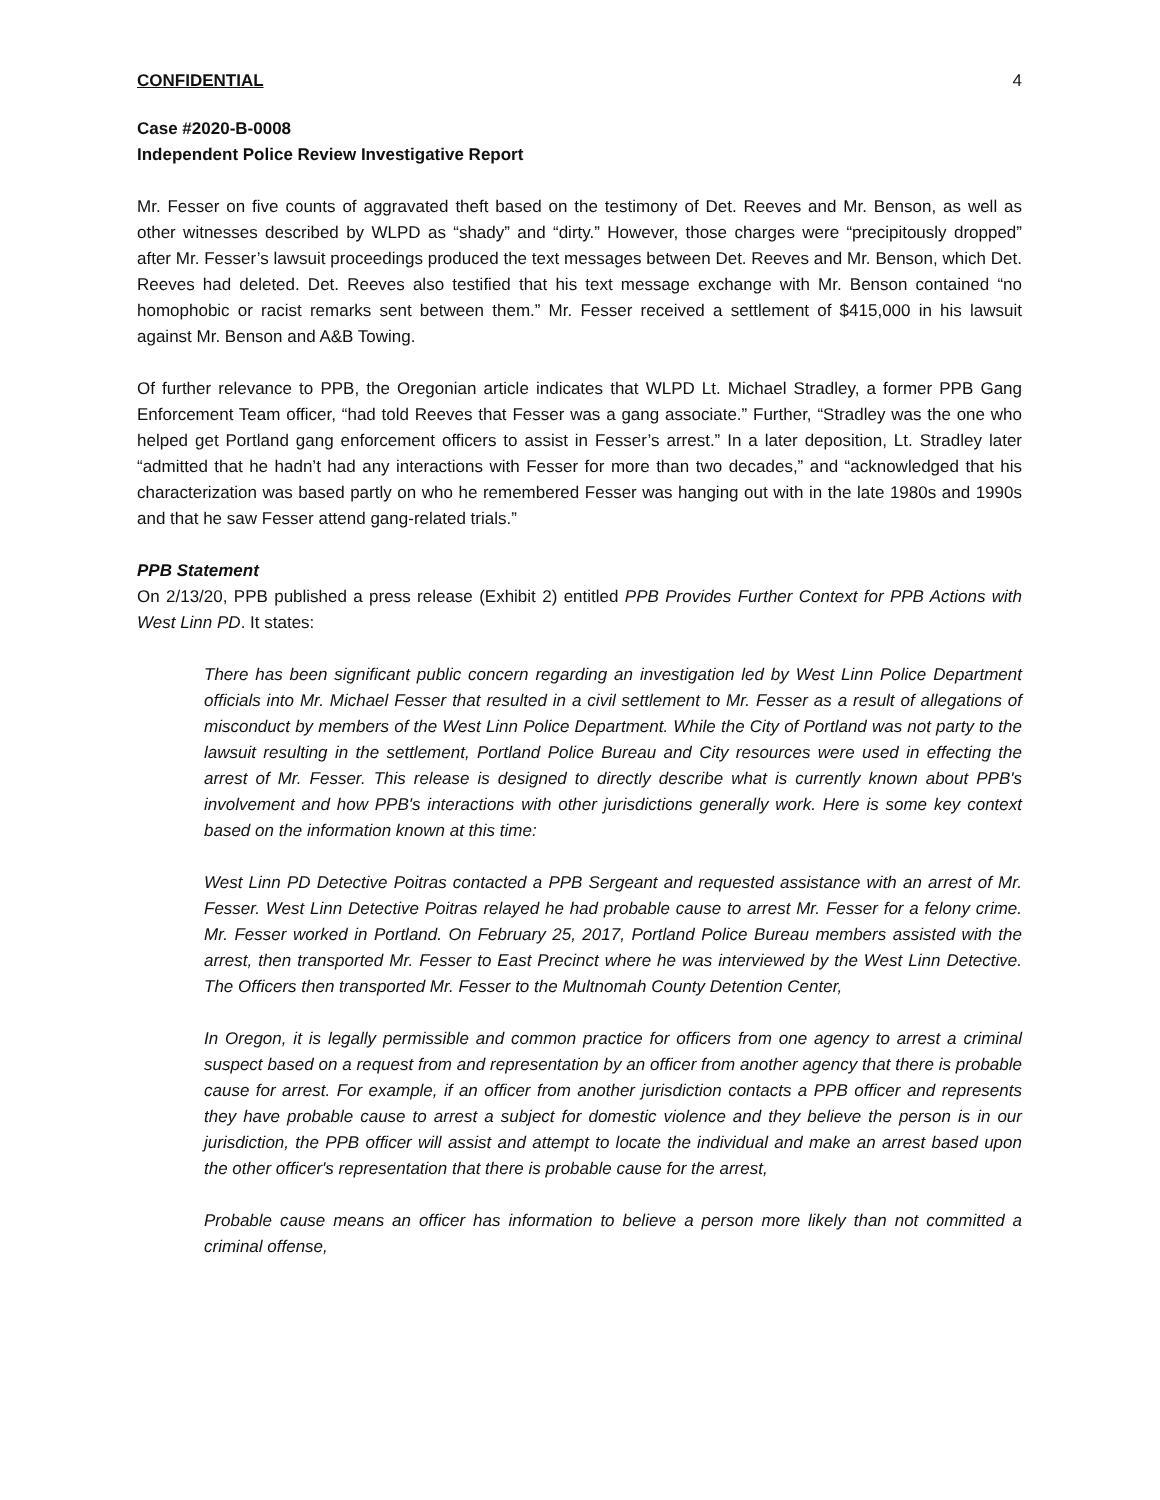CONFIDENTIAL 4
Case #2020-B-0008
Independent Police Review Investigative Report
Mr. Fesser on five counts of aggravated theft based on the testimony of Det. Reeves and Mr. Benson, as well as other witnesses described by WLPD as “shady” and “dirty.” However, those charges were “precipitously dropped” after Mr. Fesser’s lawsuit proceedings produced the text messages between Det. Reeves and Mr. Benson, which Det. Reeves had deleted. Det. Reeves also testified that his text message exchange with Mr. Benson contained “no homophobic or racist remarks sent between them.” Mr. Fesser received a settlement of $415,000 in his lawsuit against Mr. Benson and A&B Towing.
Of further relevance to PPB, the Oregonian article indicates that WLPD Lt. Michael Stradley, a former PPB Gang Enforcement Team officer, “had told Reeves that Fesser was a gang associate.” Further, “Stradley was the one who helped get Portland gang enforcement officers to assist in Fesser’s arrest.” In a later deposition, Lt. Stradley later “admitted that he hadn’t had any interactions with Fesser for more than two decades,” and “acknowledged that his characterization was based partly on who he remembered Fesser was hanging out with in the late 1980s and 1990s and that he saw Fesser attend gang-related trials.”
PPB Statement
On 2/13/20, PPB published a press release (Exhibit 2) entitled PPB Provides Further Context for PPB Actions with West Linn PD. It states:
There has been significant public concern regarding an investigation led by West Linn Police Department officials into Mr. Michael Fesser that resulted in a civil settlement to Mr. Fesser as a result of allegations of misconduct by members of the West Linn Police Department. While the City of Portland was not party to the lawsuit resulting in the settlement, Portland Police Bureau and City resources were used in effecting the arrest of Mr. Fesser. This release is designed to directly describe what is currently known about PPB's involvement and how PPB's interactions with other jurisdictions generally work. Here is some key context based on the information known at this time:
West Linn PD Detective Poitras contacted a PPB Sergeant and requested assistance with an arrest of Mr. Fesser. West Linn Detective Poitras relayed he had probable cause to arrest Mr. Fesser for a felony crime. Mr. Fesser worked in Portland. On February 25, 2017, Portland Police Bureau members assisted with the arrest, then transported Mr. Fesser to East Precinct where he was interviewed by the West Linn Detective. The Officers then transported Mr. Fesser to the Multnomah County Detention Center,
In Oregon, it is legally permissible and common practice for officers from one agency to arrest a criminal suspect based on a request from and representation by an officer from another agency that there is probable cause for arrest. For example, if an officer from another jurisdiction contacts a PPB officer and represents they have probable cause to arrest a subject for domestic violence and they believe the person is in our jurisdiction, the PPB officer will assist and attempt to locate the individual and make an arrest based upon the other officer's representation that there is probable cause for the arrest,
Probable cause means an officer has information to believe a person more likely than not committed a criminal offense,